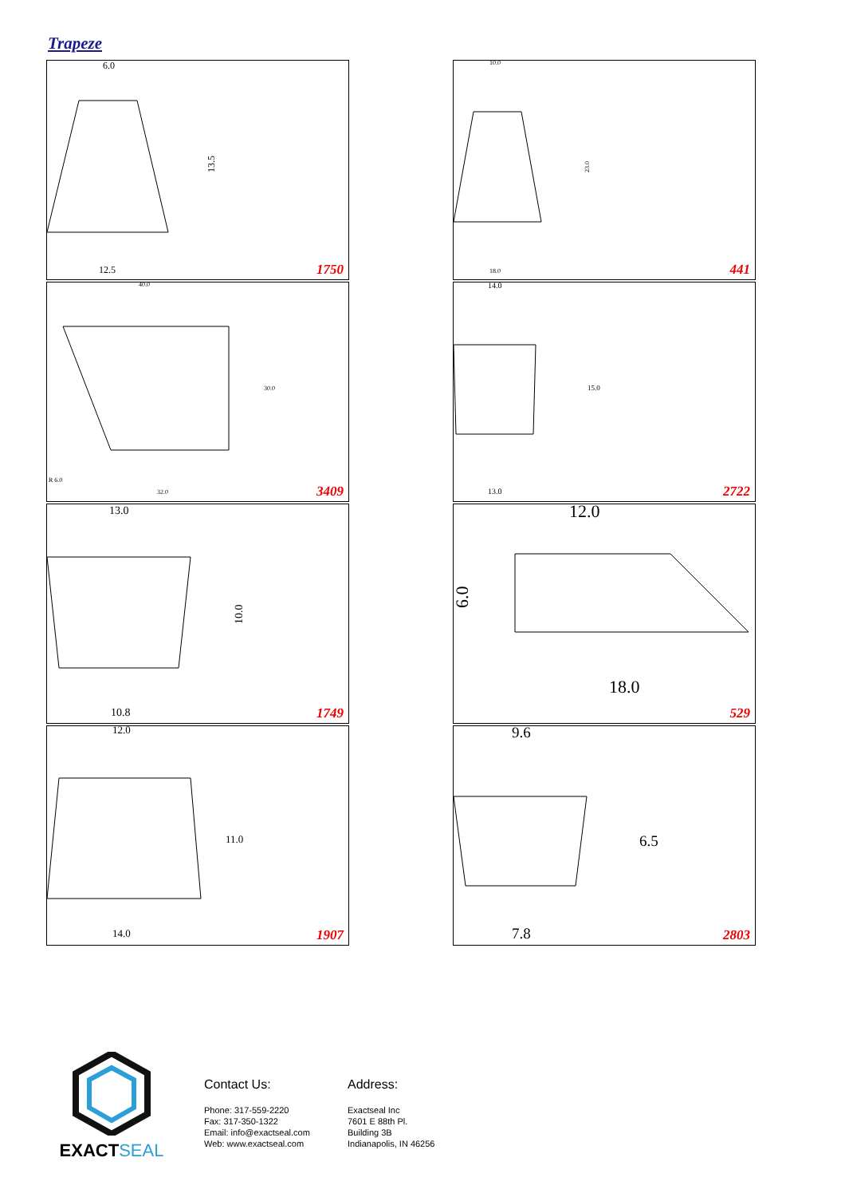Trapeze
6.0
12.5
13.5
1750
10.0
18.0
23.0
441
40.0
30.0
32.0
R 6.0
3409
14.0
15.0
13.0
2722
13.0
10.8
10.0
1749
12.0
18.0
6.0
529
12.0
11.0
14.0
1907
9.6
6.5
7.8
2803
EXACTSEAL
Contact Us:
Phone: 317-559-2220
Fax: 317-350-1322
Email: info@exactseal.com
Web: www.exactseal.com
Address:
Exactseal Inc
7601 E 88th Pl.
Building 3B
Indianapolis, IN 46256